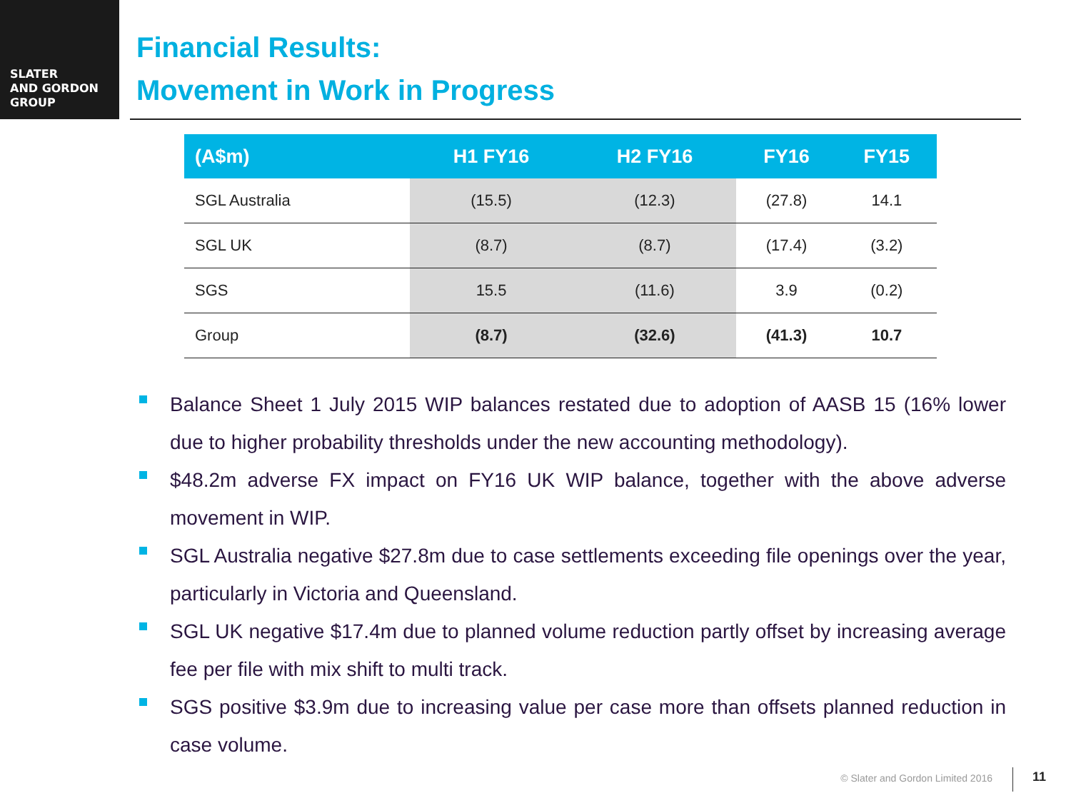SLATER
AND GORDON
GROUP
Financial Results:
Movement in Work in Progress
| (A$m) | H1 FY16 | H2 FY16 | FY16 | FY15 |
| --- | --- | --- | --- | --- |
| SGL Australia | (15.5) | (12.3) | (27.8) | 14.1 |
| SGL UK | (8.7) | (8.7) | (17.4) | (3.2) |
| SGS | 15.5 | (11.6) | 3.9 | (0.2) |
| Group | (8.7) | (32.6) | (41.3) | 10.7 |
Balance Sheet 1 July 2015 WIP balances restated due to adoption of AASB 15 (16% lower due to higher probability thresholds under the new accounting methodology).
$48.2m adverse FX impact on FY16 UK WIP balance, together with the above adverse movement in WIP.
SGL Australia negative $27.8m due to case settlements exceeding file openings over the year, particularly in Victoria and Queensland.
SGL UK negative $17.4m due to planned volume reduction partly offset by increasing average fee per file with mix shift to multi track.
SGS positive $3.9m due to increasing value per case more than offsets planned reduction in case volume.
© Slater and Gordon Limited 2016
11